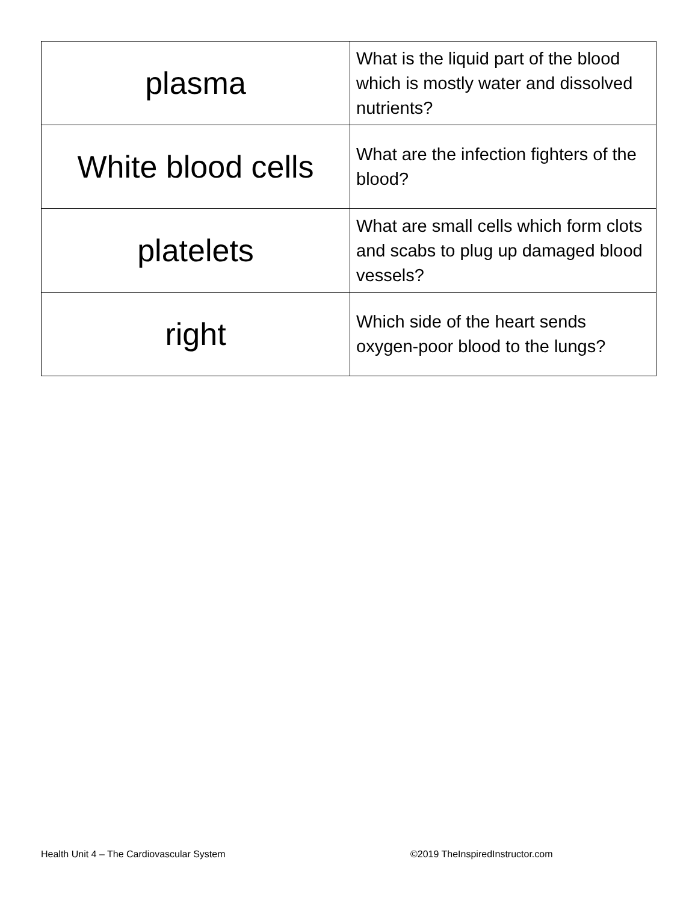| plasma | What is the liquid part of the blood which is mostly water and dissolved nutrients? |
| White blood cells | What are the infection fighters of the blood? |
| platelets | What are small cells which form clots and scabs to plug up damaged blood vessels? |
| right | Which side of the heart sends oxygen-poor blood to the lungs? |
Health Unit 4 – The Cardiovascular System
©2019 TheInspiredInstructor.com